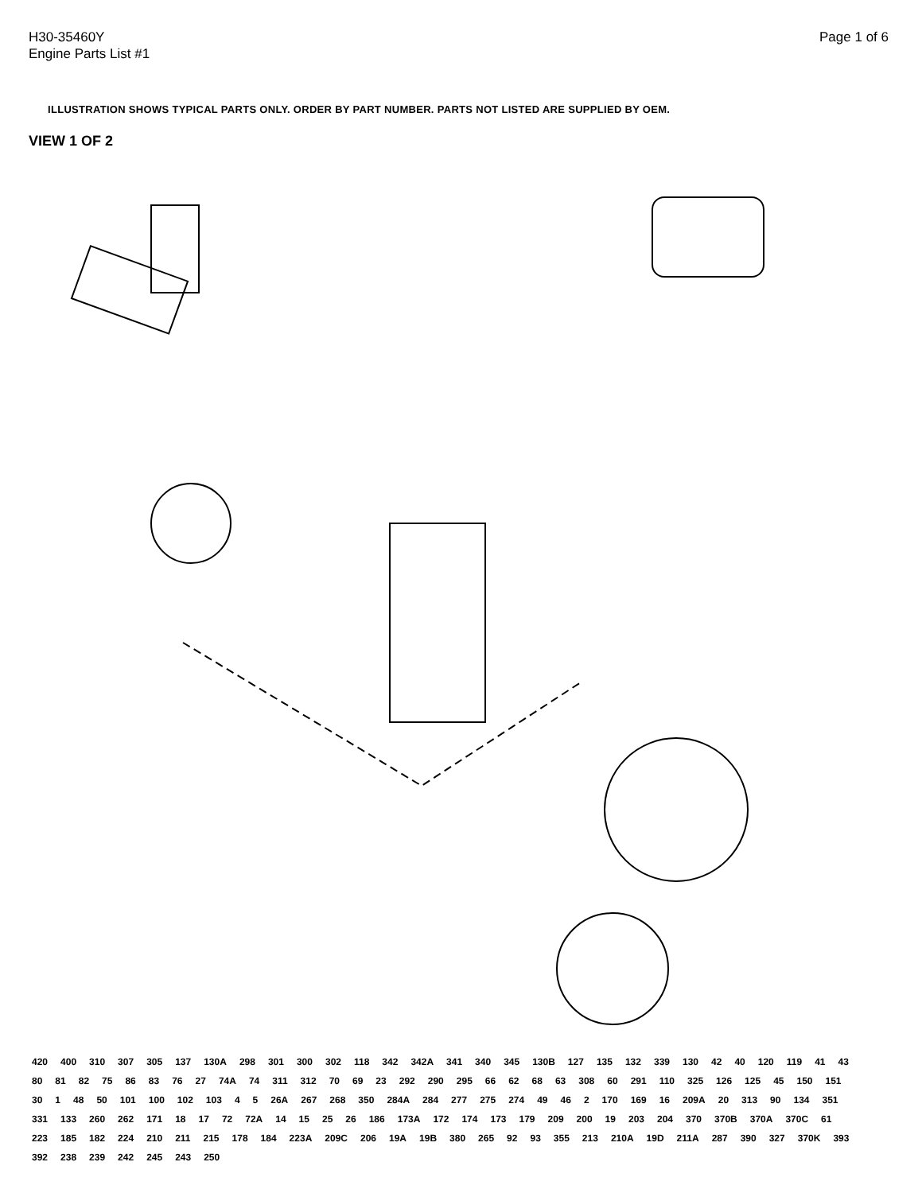H30-35460Y
Engine Parts List #1
Page 1 of 6
ILLUSTRATION SHOWS TYPICAL PARTS ONLY. ORDER BY PART NUMBER. PARTS NOT LISTED ARE SUPPLIED BY OEM.
VIEW 1 OF 2
420 400 310 307 305 137 130A 298 301 300 302 118 342 342A 341 340 345 130B 127 135 132 339 130 42 40 120 119 41 43 80 81 82 75 86 83 76 27 74A 74 311 312 70 69 23 292 290 295 66 62 68 63 308 60 291 110 325 126 125 45 150 151 30 1 48 50 101 100 102 103 4 5 26A 267 268 350 284A 284 277 275 274 49 46 2 170 169 16 209A 20 313 90 134 351 331 133 260 262 171 18 17 72 72A 14 15 25 26 186 173A 172 174 173 179 209 200 19 203 204 370 370B 370A 370C 61 223 185 182 224 210 211 215 178 184 223A 209C 206 19A 19B 380 265 92 93 355 213 210A 19D 211A 287 390 327 370K 393 392 238 239 242 245 243 250